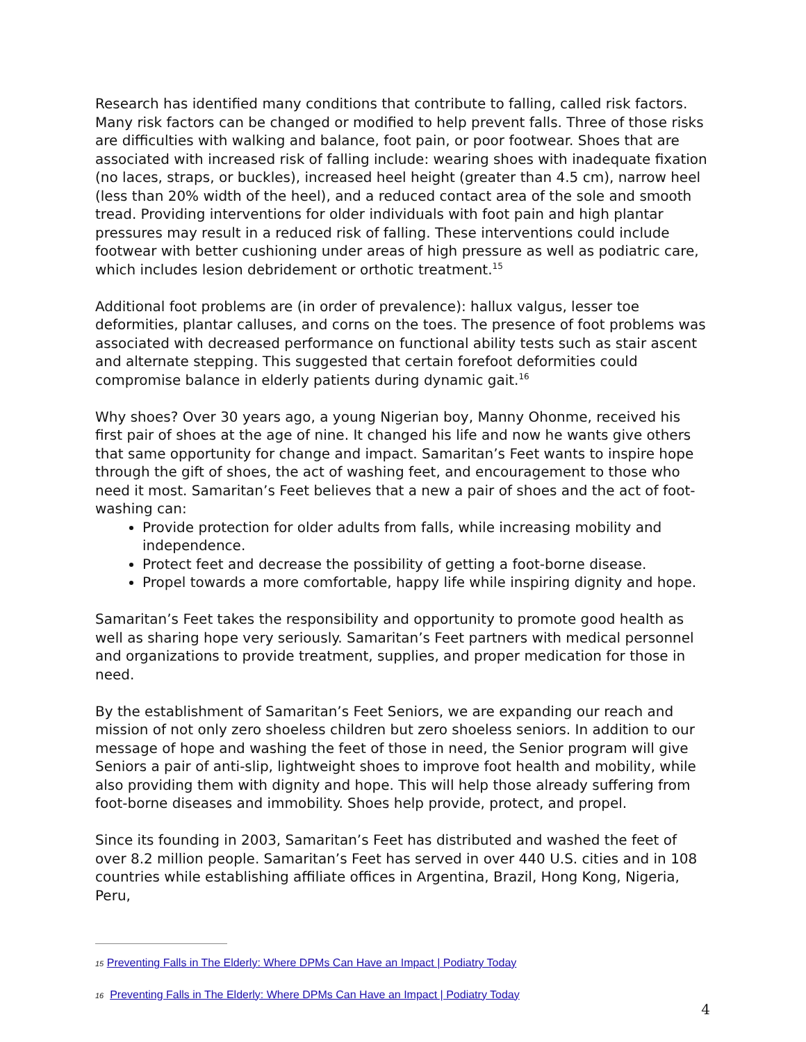Research has identified many conditions that contribute to falling, called risk factors. Many risk factors can be changed or modified to help prevent falls. Three of those risks are difficulties with walking and balance, foot pain, or poor footwear. Shoes that are associated with increased risk of falling include: wearing shoes with inadequate fixation (no laces, straps, or buckles), increased heel height (greater than 4.5 cm), narrow heel (less than 20% width of the heel), and a reduced contact area of the sole and smooth tread. Providing interventions for older individuals with foot pain and high plantar pressures may result in a reduced risk of falling. These interventions could include footwear with better cushioning under areas of high pressure as well as podiatric care, which includes lesion debridement or orthotic treatment.<sup>15</sup>
Additional foot problems are (in order of prevalence): hallux valgus, lesser toe deformities, plantar calluses, and corns on the toes. The presence of foot problems was associated with decreased performance on functional ability tests such as stair ascent and alternate stepping. This suggested that certain forefoot deformities could compromise balance in elderly patients during dynamic gait.<sup>16</sup>
Why shoes? Over 30 years ago, a young Nigerian boy, Manny Ohonme, received his first pair of shoes at the age of nine. It changed his life and now he wants give others that same opportunity for change and impact. Samaritan’s Feet wants to inspire hope through the gift of shoes, the act of washing feet, and encouragement to those who need it most. Samaritan’s Feet believes that a new a pair of shoes and the act of foot-washing can:
Provide protection for older adults from falls, while increasing mobility and independence.
Protect feet and decrease the possibility of getting a foot-borne disease.
Propel towards a more comfortable, happy life while inspiring dignity and hope.
Samaritan’s Feet takes the responsibility and opportunity to promote good health as well as sharing hope very seriously. Samaritan’s Feet partners with medical personnel and organizations to provide treatment, supplies, and proper medication for those in need.
By the establishment of Samaritan’s Feet Seniors, we are expanding our reach and mission of not only zero shoeless children but zero shoeless seniors. In addition to our message of hope and washing the feet of those in need, the Senior program will give Seniors a pair of anti-slip, lightweight shoes to improve foot health and mobility, while also providing them with dignity and hope. This will help those already suffering from foot-borne diseases and immobility. Shoes help provide, protect, and propel.
Since its founding in 2003, Samaritan’s Feet has distributed and washed the feet of over 8.2 million people. Samaritan’s Feet has served in over 440 U.S. cities and in 108 countries while establishing affiliate offices in Argentina, Brazil, Hong Kong, Nigeria, Peru,
15 Preventing Falls in The Elderly: Where DPMs Can Have an Impact | Podiatry Today
16 Preventing Falls in The Elderly: Where DPMs Can Have an Impact | Podiatry Today
4